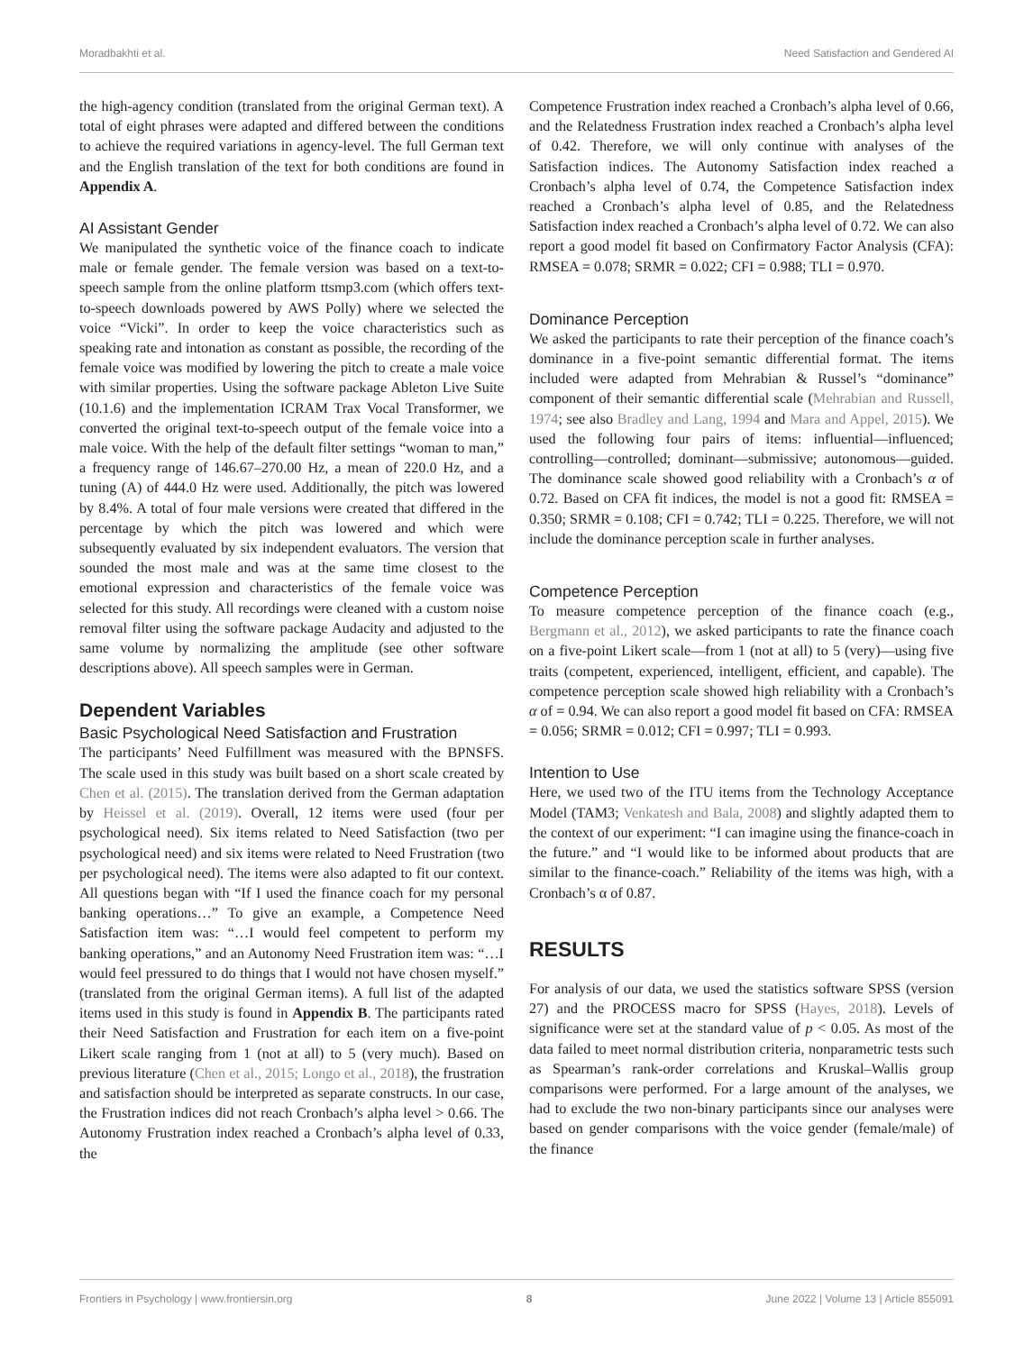Moradbakhti et al. Need Satisfaction and Gendered AI
the high-agency condition (translated from the original German text). A total of eight phrases were adapted and differed between the conditions to achieve the required variations in agency-level. The full German text and the English translation of the text for both conditions are found in Appendix A.
AI Assistant Gender
We manipulated the synthetic voice of the finance coach to indicate male or female gender. The female version was based on a text-to-speech sample from the online platform ttsmp3.com (which offers text-to-speech downloads powered by AWS Polly) where we selected the voice “Vicki”. In order to keep the voice characteristics such as speaking rate and intonation as constant as possible, the recording of the female voice was modified by lowering the pitch to create a male voice with similar properties. Using the software package Ableton Live Suite (10.1.6) and the implementation ICRAM Trax Vocal Transformer, we converted the original text-to-speech output of the female voice into a male voice. With the help of the default filter settings “woman to man,” a frequency range of 146.67–270.00 Hz, a mean of 220.0 Hz, and a tuning (A) of 444.0 Hz were used. Additionally, the pitch was lowered by 8.4%. A total of four male versions were created that differed in the percentage by which the pitch was lowered and which were subsequently evaluated by six independent evaluators. The version that sounded the most male and was at the same time closest to the emotional expression and characteristics of the female voice was selected for this study. All recordings were cleaned with a custom noise removal filter using the software package Audacity and adjusted to the same volume by normalizing the amplitude (see other software descriptions above). All speech samples were in German.
Dependent Variables
Basic Psychological Need Satisfaction and Frustration
The participants’ Need Fulfillment was measured with the BPNSFS. The scale used in this study was built based on a short scale created by Chen et al. (2015). The translation derived from the German adaptation by Heissel et al. (2019). Overall, 12 items were used (four per psychological need). Six items related to Need Satisfaction (two per psychological need) and six items were related to Need Frustration (two per psychological need). The items were also adapted to fit our context. All questions began with “If I used the finance coach for my personal banking operations…” To give an example, a Competence Need Satisfaction item was: “…I would feel competent to perform my banking operations,” and an Autonomy Need Frustration item was: “…I would feel pressured to do things that I would not have chosen myself.” (translated from the original German items). A full list of the adapted items used in this study is found in Appendix B. The participants rated their Need Satisfaction and Frustration for each item on a five-point Likert scale ranging from 1 (not at all) to 5 (very much). Based on previous literature (Chen et al., 2015; Longo et al., 2018), the frustration and satisfaction should be interpreted as separate constructs. In our case, the Frustration indices did not reach Cronbach’s alpha level > 0.66. The Autonomy Frustration index reached a Cronbach’s alpha level of 0.33, the
Competence Frustration index reached a Cronbach’s alpha level of 0.66, and the Relatedness Frustration index reached a Cronbach’s alpha level of 0.42. Therefore, we will only continue with analyses of the Satisfaction indices. The Autonomy Satisfaction index reached a Cronbach’s alpha level of 0.74, the Competence Satisfaction index reached a Cronbach’s alpha level of 0.85, and the Relatedness Satisfaction index reached a Cronbach’s alpha level of 0.72. We can also report a good model fit based on Confirmatory Factor Analysis (CFA): RMSEA = 0.078; SRMR = 0.022; CFI = 0.988; TLI = 0.970.
Dominance Perception
We asked the participants to rate their perception of the finance coach’s dominance in a five-point semantic differential format. The items included were adapted from Mehrabian & Russel’s “dominance” component of their semantic differential scale (Mehrabian and Russell, 1974; see also Bradley and Lang, 1994 and Mara and Appel, 2015). We used the following four pairs of items: influential—influenced; controlling—controlled; dominant—submissive; autonomous—guided. The dominance scale showed good reliability with a Cronbach’s α of 0.72. Based on CFA fit indices, the model is not a good fit: RMSEA = 0.350; SRMR = 0.108; CFI = 0.742; TLI = 0.225. Therefore, we will not include the dominance perception scale in further analyses.
Competence Perception
To measure competence perception of the finance coach (e.g., Bergmann et al., 2012), we asked participants to rate the finance coach on a five-point Likert scale—from 1 (not at all) to 5 (very)—using five traits (competent, experienced, intelligent, efficient, and capable). The competence perception scale showed high reliability with a Cronbach’s α of = 0.94. We can also report a good model fit based on CFA: RMSEA = 0.056; SRMR = 0.012; CFI = 0.997; TLI = 0.993.
Intention to Use
Here, we used two of the ITU items from the Technology Acceptance Model (TAM3; Venkatesh and Bala, 2008) and slightly adapted them to the context of our experiment: “I can imagine using the finance-coach in the future.” and “I would like to be informed about products that are similar to the finance-coach.” Reliability of the items was high, with a Cronbach’s α of 0.87.
RESULTS
For analysis of our data, we used the statistics software SPSS (version 27) and the PROCESS macro for SPSS (Hayes, 2018). Levels of significance were set at the standard value of p < 0.05. As most of the data failed to meet normal distribution criteria, nonparametric tests such as Spearman’s rank-order correlations and Kruskal–Wallis group comparisons were performed. For a large amount of the analyses, we had to exclude the two non-binary participants since our analyses were based on gender comparisons with the voice gender (female/male) of the finance
Frontiers in Psychology | www.frontiersin.org 8 June 2022 | Volume 13 | Article 855091